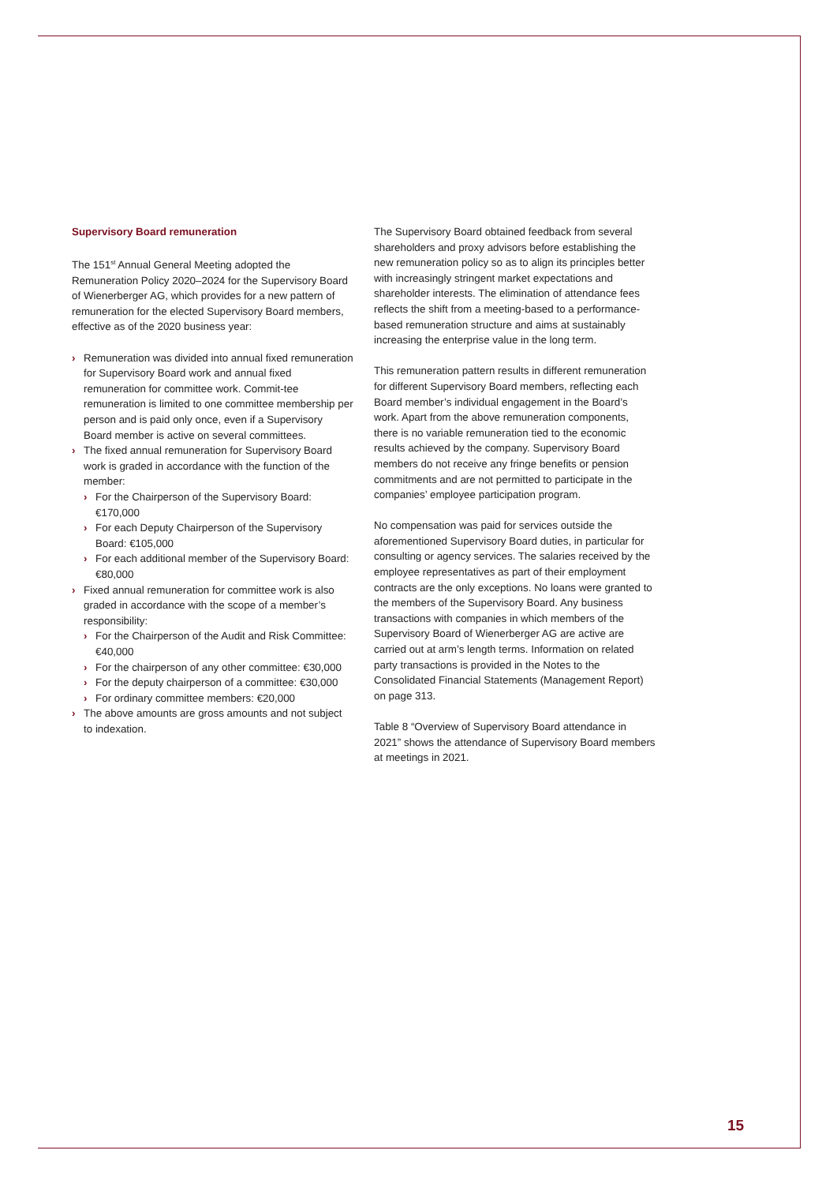Supervisory Board remuneration
The 151<sup>st</sup> Annual General Meeting adopted the Remuneration Policy 2020–2024 for the Supervisory Board of Wienerberger AG, which provides for a new pattern of remuneration for the elected Supervisory Board members, effective as of the 2020 business year:
› Remuneration was divided into annual fixed remuneration for Supervisory Board work and annual fixed remuneration for committee work. Commit-tee remuneration is limited to one committee membership per person and is paid only once, even if a Supervisory Board member is active on several committees.
› The fixed annual remuneration for Supervisory Board work is graded in accordance with the function of the member:
› For the Chairperson of the Supervisory Board: €170,000
› For each Deputy Chairperson of the Supervisory Board: €105,000
› For each additional member of the Supervisory Board: €80,000
› Fixed annual remuneration for committee work is also graded in accordance with the scope of a member’s responsibility:
› For the Chairperson of the Audit and Risk Committee: €40,000
› For the chairperson of any other committee: €30,000
› For the deputy chairperson of a committee: €30,000
› For ordinary committee members: €20,000
› The above amounts are gross amounts and not subject to indexation.
The Supervisory Board obtained feedback from several shareholders and proxy advisors before establishing the new remuneration policy so as to align its principles better with increasingly stringent market expectations and shareholder interests. The elimination of attendance fees reflects the shift from a meeting-based to a performance-based remuneration structure and aims at sustainably increasing the enterprise value in the long term.
This remuneration pattern results in different remuneration for different Supervisory Board members, reflecting each Board member’s individual engagement in the Board’s work. Apart from the above remuneration components, there is no variable remuneration tied to the economic results achieved by the company. Supervisory Board members do not receive any fringe benefits or pension commitments and are not permitted to participate in the companies’ employee participation program.
No compensation was paid for services outside the aforementioned Supervisory Board duties, in particular for consulting or agency services. The salaries received by the employee representatives as part of their employment contracts are the only exceptions. No loans were granted to the members of the Supervisory Board. Any business transactions with companies in which members of the Supervisory Board of Wienerberger AG are active are carried out at arm’s length terms. Information on related party transactions is provided in the Notes to the Consolidated Financial Statements (Management Report) on page 313.
Table 8 “Overview of Supervisory Board attendance in 2021” shows the attendance of Supervisory Board members at meetings in 2021.
15